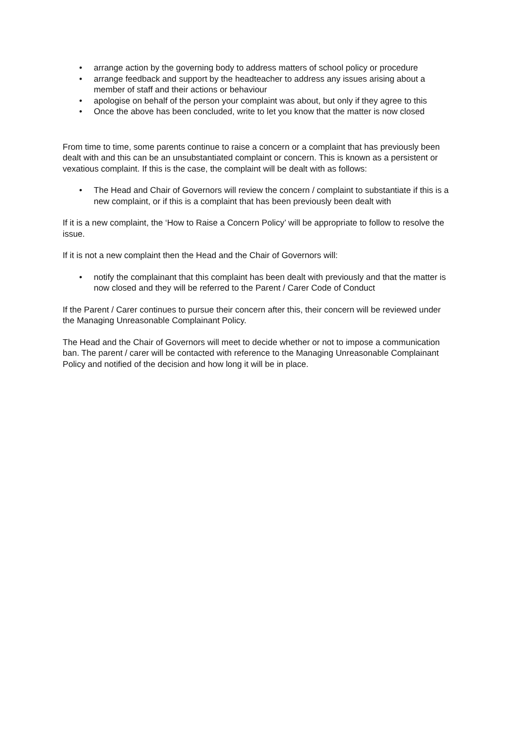• arrange action by the governing body to address matters of school policy or procedure
• arrange feedback and support by the headteacher to address any issues arising about a member of staff and their actions or behaviour
• apologise on behalf of the person your complaint was about, but only if they agree to this
• Once the above has been concluded, write to let you know that the matter is now closed
From time to time, some parents continue to raise a concern or a complaint that has previously been dealt with and this can be an unsubstantiated complaint or concern. This is known as a persistent or vexatious complaint. If this is the case, the complaint will be dealt with as follows:
• The Head and Chair of Governors will review the concern / complaint to substantiate if this is a new complaint, or if this is a complaint that has been previously been dealt with
If it is a new complaint, the ‘How to Raise a Concern Policy’ will be appropriate to follow to resolve the issue.
If it is not a new complaint then the Head and the Chair of Governors will:
• notify the complainant that this complaint has been dealt with previously and that the matter is now closed and they will be referred to the Parent / Carer Code of Conduct
If the Parent / Carer continues to pursue their concern after this, their concern will be reviewed under the Managing Unreasonable Complainant Policy.
The Head and the Chair of Governors will meet to decide whether or not to impose a communication ban. The parent / carer will be contacted with reference to the Managing Unreasonable Complainant Policy and notified of the decision and how long it will be in place.